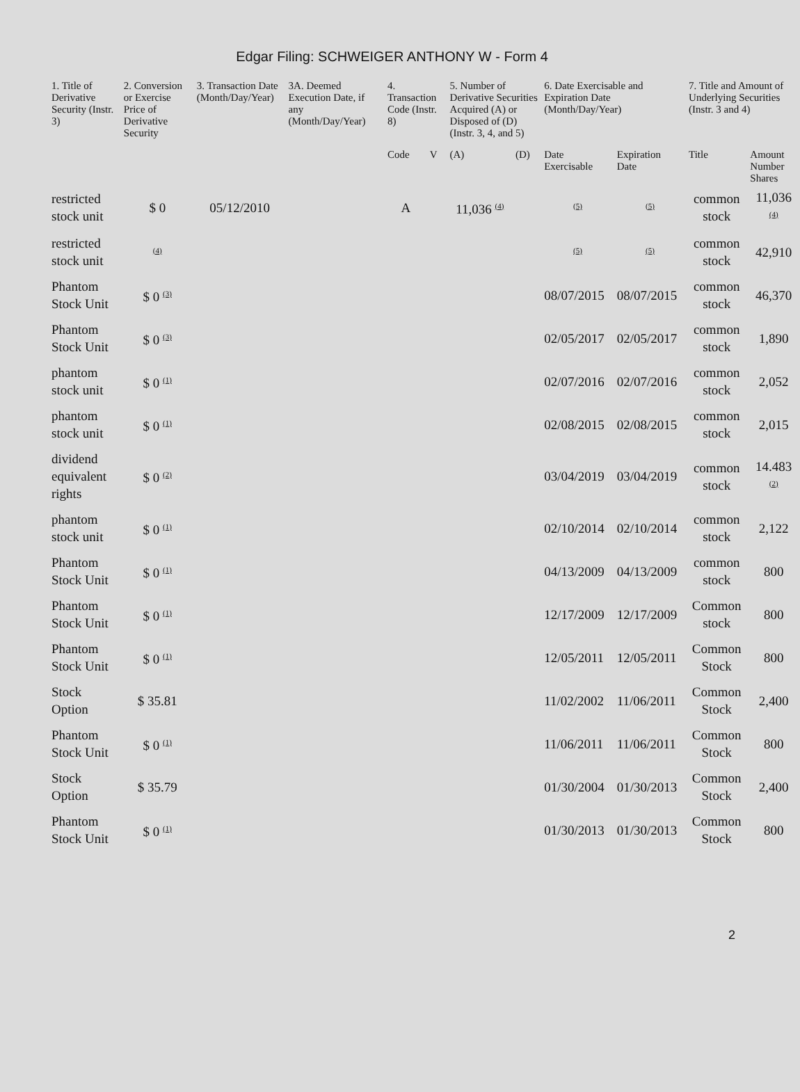Edgar Filing: SCHWEIGER ANTHONY W - Form 4
| 1. Title of Derivative Security (Instr. 3) | 2. Conversion or Exercise Price of Derivative Security | 3. Transaction Date (Month/Day/Year) | 3A. Deemed Execution Date, if any (Month/Day/Year) | 4. Transaction Code (Instr. 8) | | 5. Number of Derivative Securities Acquired (A) or Disposed of (D) (Instr. 3, 4, and 5) | | 6. Date Exercisable and Expiration Date (Month/Day/Year) | | 7. Title and Amount of Underlying Securities (Instr. 3 and 4) | |
| --- | --- | --- | --- | --- | --- | --- | --- | --- | --- | --- | --- |
| | | | | Code | V | (A) | (D) | Date Exercisable | Expiration Date | Title | Amount Number Shares |
| restricted stock unit | $ 0 | 05/12/2010 | | A | | 11,036 <sup>(4)</sup> | | <sup>(5)</sup> | <sup>(5)</sup> | common stock | 11,036 <sup>(4)</sup> |
| restricted stock unit | <sup>(4)</sup> | | | | | | | <sup>(5)</sup> | <sup>(5)</sup> | common stock | 42,910 |
| Phantom Stock Unit | $ 0 <sup>(3)</sup> | | | | | | | 08/07/2015 | 08/07/2015 | common stock | 46,370 |
| Phantom Stock Unit | $ 0 <sup>(3)</sup> | | | | | | | 02/05/2017 | 02/05/2017 | common stock | 1,890 |
| phantom stock unit | $ 0 <sup>(1)</sup> | | | | | | | 02/07/2016 | 02/07/2016 | common stock | 2,052 |
| phantom stock unit | $ 0 <sup>(1)</sup> | | | | | | | 02/08/2015 | 02/08/2015 | common stock | 2,015 |
| dividend equivalent rights | $ 0 <sup>(2)</sup> | | | | | | | 03/04/2019 | 03/04/2019 | common stock | 14.483 <sup>(2)</sup> |
| phantom stock unit | $ 0 <sup>(1)</sup> | | | | | | | 02/10/2014 | 02/10/2014 | common stock | 2,122 |
| Phantom Stock Unit | $ 0 <sup>(1)</sup> | | | | | | | 04/13/2009 | 04/13/2009 | common stock | 800 |
| Phantom Stock Unit | $ 0 <sup>(1)</sup> | | | | | | | 12/17/2009 | 12/17/2009 | Common stock | 800 |
| Phantom Stock Unit | $ 0 <sup>(1)</sup> | | | | | | | 12/05/2011 | 12/05/2011 | Common Stock | 800 |
| Stock Option | $ 35.81 | | | | | | | 11/02/2002 | 11/06/2011 | Common Stock | 2,400 |
| Phantom Stock Unit | $ 0 <sup>(1)</sup> | | | | | | | 11/06/2011 | 11/06/2011 | Common Stock | 800 |
| Stock Option | $ 35.79 | | | | | | | 01/30/2004 | 01/30/2013 | Common Stock | 2,400 |
| Phantom Stock Unit | $ 0 <sup>(1)</sup> | | | | | | | 01/30/2013 | 01/30/2013 | Common Stock | 800 |
2